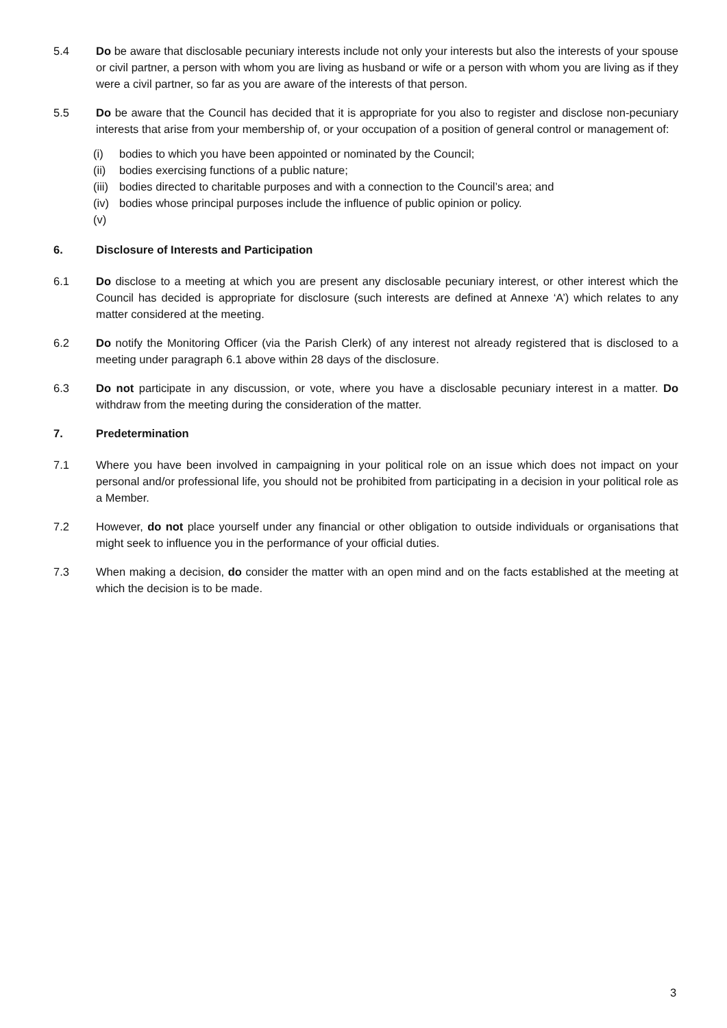5.4 Do be aware that disclosable pecuniary interests include not only your interests but also the interests of your spouse or civil partner, a person with whom you are living as husband or wife or a person with whom you are living as if they were a civil partner, so far as you are aware of the interests of that person.
5.5 Do be aware that the Council has decided that it is appropriate for you also to register and disclose non-pecuniary interests that arise from your membership of, or your occupation of a position of general control or management of:
(i) bodies to which you have been appointed or nominated by the Council;
(ii) bodies exercising functions of a public nature;
(iii) bodies directed to charitable purposes and with a connection to the Council’s area; and
(iv) bodies whose principal purposes include the influence of public opinion or policy.
(v)
6. Disclosure of Interests and Participation
6.1 Do disclose to a meeting at which you are present any disclosable pecuniary interest, or other interest which the Council has decided is appropriate for disclosure (such interests are defined at Annexe ‘A’) which relates to any matter considered at the meeting.
6.2 Do notify the Monitoring Officer (via the Parish Clerk) of any interest not already registered that is disclosed to a meeting under paragraph 6.1 above within 28 days of the disclosure.
6.3 Do not participate in any discussion, or vote, where you have a disclosable pecuniary interest in a matter. Do withdraw from the meeting during the consideration of the matter.
7. Predetermination
7.1 Where you have been involved in campaigning in your political role on an issue which does not impact on your personal and/or professional life, you should not be prohibited from participating in a decision in your political role as a Member.
7.2 However, do not place yourself under any financial or other obligation to outside individuals or organisations that might seek to influence you in the performance of your official duties.
7.3 When making a decision, do consider the matter with an open mind and on the facts established at the meeting at which the decision is to be made.
3